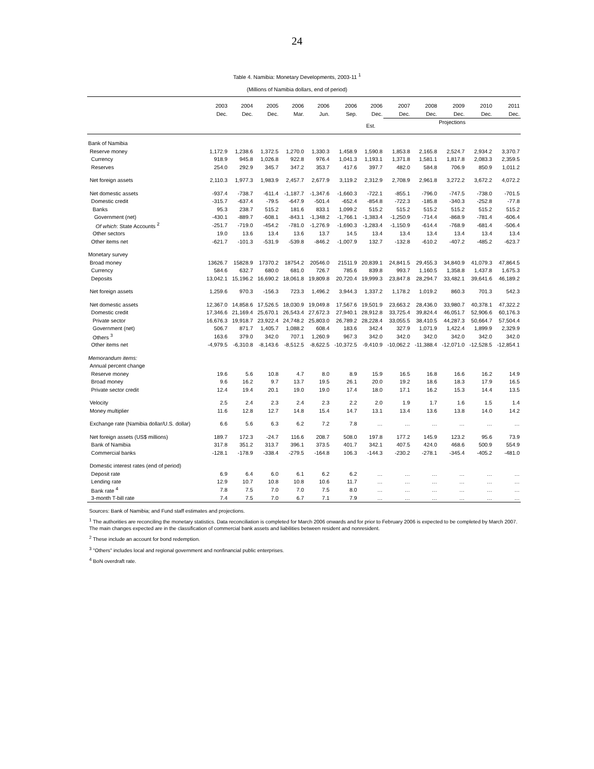24
Table 4. Namibia: Monetary Developments, 2003-11 <sup>1</sup>
(Millions of Namibia dollars, end of period)
| | 2003 | 2004 | 2005 | 2006 | 2006 | 2006 | 2006 | 2007 | 2008 | 2009 | 2010 | 2011 |
| | Dec. | Dec. | Dec. | Mar. | Jun. | Sep. | Dec. | Dec. | Dec. | Dec. | Dec. | Dec. |
| | | | | | | | Est. | Projections | | | | |
| Bank of Namibia | | | | | | | | | | | | |
| Reserve money | 1,172.9 | 1,238.6 | 1,372.5 | 1,270.0 | 1,330.3 | 1,458.9 | 1,590.8 | 1,853.8 | 2,165.8 | 2,524.7 | 2,934.2 | 3,370.7 |
| Currency | 918.9 | 945.8 | 1,026.8 | 922.8 | 976.4 | 1,041.3 | 1,193.1 | 1,371.8 | 1,581.1 | 1,817.8 | 2,083.3 | 2,359.5 |
| Reserves | 254.0 | 292.9 | 345.7 | 347.2 | 353.7 | 417.6 | 397.7 | 482.0 | 584.8 | 706.9 | 850.9 | 1,011.2 |
| Net foreign assets | 2,110.3 | 1,977.3 | 1,983.9 | 2,457.7 | 2,677.9 | 3,119.2 | 2,312.9 | 2,708.9 | 2,961.8 | 3,272.2 | 3,672.2 | 4,072.2 |
| Net domestic assets | -937.4 | -738.7 | -611.4 | -1,187.7 | -1,347.6 | -1,660.3 | -722.1 | -855.1 | -796.0 | -747.5 | -738.0 | -701.5 |
| Domestic credit | -315.7 | -637.4 | -79.5 | -647.9 | -501.4 | -652.4 | -854.8 | -722.3 | -185.8 | -340.3 | -252.8 | -77.8 |
| Banks | 95.3 | 238.7 | 515.2 | 181.6 | 833.1 | 1,099.2 | 515.2 | 515.2 | 515.2 | 515.2 | 515.2 | 515.2 |
| Government (net) | -430.1 | -889.7 | -608.1 | -843.1 | -1,348.2 | -1,766.1 | -1,383.4 | -1,250.9 | -714.4 | -868.9 | -781.4 | -606.4 |
| Of which : State Accounts <sup>2</sup> | -251.7 | -719.0 | -454.2 | -781.0 | -1,276.9 | -1,690.3 | -1,283.4 | -1,150.9 | -614.4 | -768.9 | -681.4 | -506.4 |
| Other sectors | 19.0 | 13.6 | 13.4 | 13.6 | 13.7 | 14.5 | 13.4 | 13.4 | 13.4 | 13.4 | 13.4 | 13.4 |
| Other items net | -621.7 | -101.3 | -531.9 | -539.8 | -846.2 | -1,007.9 | 132.7 | -132.8 | -610.2 | -407.2 | -485.2 | -623.7 |
| Monetary survey | | | | | | | | | | | | |
| Broad money | 13626.7 | 15828.9 | 17370.2 | 18754.2 | 20546.0 | 21511.9 | 20,839.1 | 24,841.5 | 29,455.3 | 34,840.9 | 41,079.3 | 47,864.5 |
| Currency | 584.6 | 632.7 | 680.0 | 681.0 | 726.7 | 785.6 | 839.8 | 993.7 | 1,160.5 | 1,358.8 | 1,437.8 | 1,675.3 |
| Deposits | 13,042.1 | 15,196.2 | 16,690.2 | 18,061.8 | 19,809.8 | 20,720.4 | 19,999.3 | 23,847.8 | 28,294.7 | 33,482.1 | 39,641.6 | 46,189.2 |
| Net foreign assets | 1,259.6 | 970.3 | -156.3 | 723.3 | 1,496.2 | 3,944.3 | 1,337.2 | 1,178.2 | 1,019.2 | 860.3 | 701.3 | 542.3 |
| Net domestic assets | 12,367.0 | 14,858.6 | 17,526.5 | 18,030.9 | 19,049.8 | 17,567.6 | 19,501.9 | 23,663.2 | 28,436.0 | 33,980.7 | 40,378.1 | 47,322.2 |
| Domestic credit | 17,346.6 | 21,169.4 | 25,670.1 | 26,543.4 | 27,672.3 | 27,940.1 | 28,912.8 | 33,725.4 | 39,824.4 | 46,051.7 | 52,906.6 | 60,176.3 |
| Private sector | 16,676.3 | 19,918.7 | 23,922.4 | 24,748.2 | 25,803.0 | 26,789.2 | 28,228.4 | 33,055.5 | 38,410.5 | 44,287.3 | 50,664.7 | 57,504.4 |
| Government (net) | 506.7 | 871.7 | 1,405.7 | 1,088.2 | 608.4 | 183.6 | 342.4 | 327.9 | 1,071.9 | 1,422.4 | 1,899.9 | 2,329.9 |
| Others <sup>3</sup> | 163.6 | 379.0 | 342.0 | 707.1 | 1,260.9 | 967.3 | 342.0 | 342.0 | 342.0 | 342.0 | 342.0 | 342.0 |
| Other items net | -4,979.5 | -6,310.8 | -8,143.6 | -8,512.5 | -8,622.5 | -10,372.5 | -9,410.9 | -10,062.2 | -11,388.4 | -12,071.0 | -12,528.5 | -12,854.1 |
| Memorandum items: | | | | | | | | | | | | |
| Annual percent change | | | | | | | | | | | | |
| Reserve money | 19.6 | 5.6 | 10.8 | 4.7 | 8.0 | 8.9 | 15.9 | 16.5 | 16.8 | 16.6 | 16.2 | 14.9 |
| Broad money | 9.6 | 16.2 | 9.7 | 13.7 | 19.5 | 26.1 | 20.0 | 19.2 | 18.6 | 18.3 | 17.9 | 16.5 |
| Private sector credit | 12.4 | 19.4 | 20.1 | 19.0 | 19.0 | 17.4 | 18.0 | 17.1 | 16.2 | 15.3 | 14.4 | 13.5 |
| Velocity | 2.5 | 2.4 | 2.3 | 2.4 | 2.3 | 2.2 | 2.0 | 1.9 | 1.7 | 1.6 | 1.5 | 1.4 |
| Money multiplier | 11.6 | 12.8 | 12.7 | 14.8 | 15.4 | 14.7 | 13.1 | 13.4 | 13.6 | 13.8 | 14.0 | 14.2 |
| Exchange rate (Namibia dollar/U.S. dollar) | 6.6 | 5.6 | 6.3 | 6.2 | 7.2 | 7.8 | … | … | … | … | … | … |
| Net foreign assets (US$ millions) | 189.7 | 172.3 | -24.7 | 116.6 | 208.7 | 508.0 | 197.8 | 177.2 | 145.9 | 123.2 | 95.6 | 73.9 |
| Bank of Namibia | 317.8 | 351.2 | 313.7 | 396.1 | 373.5 | 401.7 | 342.1 | 407.5 | 424.0 | 468.6 | 500.9 | 554.9 |
| Commercial banks | -128.1 | -178.9 | -338.4 | -279.5 | -164.8 | 106.3 | -144.3 | -230.2 | -278.1 | -345.4 | -405.2 | -481.0 |
| Domestic interest rates (end of period) | | | | | | | | | | | | |
| Deposit rate | 6.9 | 6.4 | 6.0 | 6.1 | 6.2 | 6.2 | … | … | … | … | … | … |
| Lending rate | 12.9 | 10.7 | 10.8 | 10.8 | 10.6 | 11.7 | … | … | … | … | … | … |
| Bank rate <sup>4</sup> | 7.8 | 7.5 | 7.0 | 7.0 | 7.5 | 8.0 | … | … | … | … | … | … |
| 3-month T-bill rate | 7.4 | 7.5 | 7.0 | 6.7 | 7.1 | 7.9 | … | … | … | … | … | … |
Sources: Bank of Namibia; and Fund staff estimates and projections.
<sup>1</sup> The authorities are reconciling the monetary statistics. Data reconciliation is completed for March 2006 onwards and for prior to February 2006 is expected to be completed by March 2007. The main changes expected are in the classification of commercial bank assets and liabilities between resident and nonresident.
<sup>2</sup> These include an account for bond redemption.
<sup>3</sup> "Others" includes local and regional government and nonfinancial public enterprises.
<sup>4</sup> BoN overdraft rate.